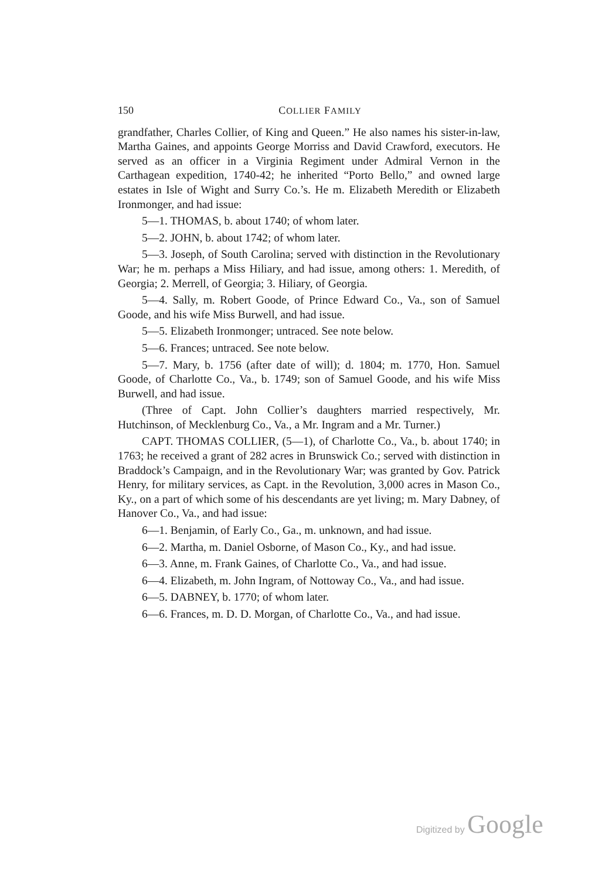150 COLLIER FAMILY
grandfather, Charles Collier, of King and Queen.” He also names his sister-in-law, Martha Gaines, and appoints George Morriss and David Crawford, executors. He served as an officer in a Virginia Regiment under Admiral Vernon in the Carthagean expedition, 1740-42; he inherited “Porto Bello,” and owned large estates in Isle of Wight and Surry Co.’s. He m. Elizabeth Meredith or Elizabeth Ironmonger, and had issue:
5—1. THOMAS, b. about 1740; of whom later.
5—2. JOHN, b. about 1742; of whom later.
5—3. Joseph, of South Carolina; served with distinction in the Revolutionary War; he m. perhaps a Miss Hiliary, and had issue, among others: 1. Meredith, of Georgia; 2. Merrell, of Georgia; 3. Hiliary, of Georgia.
5—4. Sally, m. Robert Goode, of Prince Edward Co., Va., son of Samuel Goode, and his wife Miss Burwell, and had issue.
5—5. Elizabeth Ironmonger; untraced. See note below.
5—6. Frances; untraced. See note below.
5—7. Mary, b. 1756 (after date of will); d. 1804; m. 1770, Hon. Samuel Goode, of Charlotte Co., Va., b. 1749; son of Samuel Goode, and his wife Miss Burwell, and had issue.
(Three of Capt. John Collier’s daughters married respectively, Mr. Hutchinson, of Mecklenburg Co., Va., a Mr. Ingram and a Mr. Turner.)
CAPT. THOMAS COLLIER, (5—1), of Charlotte Co., Va., b. about 1740; in 1763; he received a grant of 282 acres in Brunswick Co.; served with distinction in Braddock’s Campaign, and in the Revolutionary War; was granted by Gov. Patrick Henry, for military services, as Capt. in the Revolution, 3,000 acres in Mason Co., Ky., on a part of which some of his descendants are yet living; m. Mary Dabney, of Hanover Co., Va., and had issue:
6—1. Benjamin, of Early Co., Ga., m. unknown, and had issue.
6—2. Martha, m. Daniel Osborne, of Mason Co., Ky., and had issue.
6—3. Anne, m. Frank Gaines, of Charlotte Co., Va., and had issue.
6—4. Elizabeth, m. John Ingram, of Nottoway Co., Va., and had issue.
6—5. DABNEY, b. 1770; of whom later.
6—6. Frances, m. D. D. Morgan, of Charlotte Co., Va., and had issue.
Digitized by Google